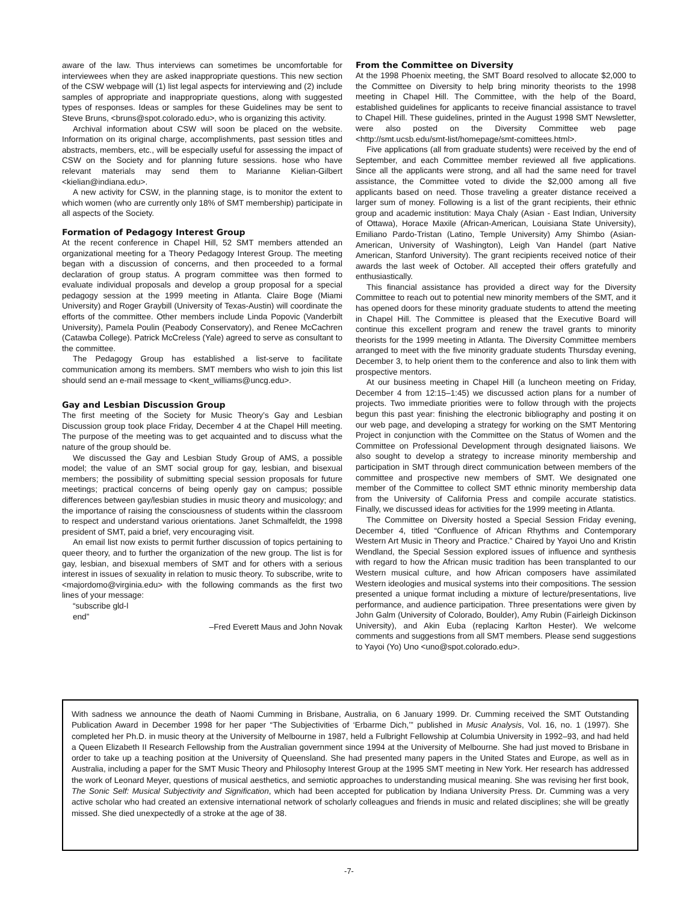aware of the law. Thus interviews can sometimes be uncomfortable for interviewees when they are asked inappropriate questions. This new section of the CSW webpage will (1) list legal aspects for interviewing and (2) include samples of appropriate and inappropriate questions, along with suggested types of responses. Ideas or samples for these Guidelines may be sent to Steve Bruns, <bruns@spot.colorado.edu>, who is organizing this activity.
Archival information about CSW will soon be placed on the website. Information on its original charge, accomplishments, past session titles and abstracts, members, etc., will be especially useful for assessing the impact of CSW on the Society and for planning future sessions. hose who have relevant materials may send them to Marianne Kielian-Gilbert <kielian@indiana.edu>.
A new activity for CSW, in the planning stage, is to monitor the extent to which women (who are currently only 18% of SMT membership) participate in all aspects of the Society.
Formation of Pedagogy Interest Group
At the recent conference in Chapel Hill, 52 SMT members attended an organizational meeting for a Theory Pedagogy Interest Group. The meeting began with a discussion of concerns, and then proceeded to a formal declaration of group status. A program committee was then formed to evaluate individual proposals and develop a group proposal for a special pedagogy session at the 1999 meeting in Atlanta. Claire Boge (Miami University) and Roger Graybill (University of Texas-Austin) will coordinate the efforts of the committee. Other members include Linda Popovic (Vanderbilt University), Pamela Poulin (Peabody Conservatory), and Renee McCachren (Catawba College). Patrick McCreless (Yale) agreed to serve as consultant to the committee.
The Pedagogy Group has established a list-serve to facilitate communication among its members. SMT members who wish to join this list should send an e-mail message to <kent_williams@uncg.edu>.
Gay and Lesbian Discussion Group
The first meeting of the Society for Music Theory’s Gay and Lesbian Discussion group took place Friday, December 4 at the Chapel Hill meeting. The purpose of the meeting was to get acquainted and to discuss what the nature of the group should be.
We discussed the Gay and Lesbian Study Group of AMS, a possible model; the value of an SMT social group for gay, lesbian, and bisexual members; the possibility of submitting special session proposals for future meetings; practical concerns of being openly gay on campus; possible differences between gay/lesbian studies in music theory and musicology; and the importance of raising the consciousness of students within the classroom to respect and understand various orientations. Janet Schmalfeldt, the 1998 president of SMT, paid a brief, very encouraging visit.
An email list now exists to permit further discussion of topics pertaining to queer theory, and to further the organization of the new group. The list is for gay, lesbian, and bisexual members of SMT and for others with a serious interest in issues of sexuality in relation to music theory. To subscribe, write to <majordomo@virginia.edu> with the following commands as the first two lines of your message:
“subscribe gld-l
end”
–Fred Everett Maus and John Novak
From the Committee on Diversity
At the 1998 Phoenix meeting, the SMT Board resolved to allocate $2,000 to the Committee on Diversity to help bring minority theorists to the 1998 meeting in Chapel Hill. The Committee, with the help of the Board, established guidelines for applicants to receive financial assistance to travel to Chapel Hill. These guidelines, printed in the August 1998 SMT Newsletter, were also posted on the Diversity Committee web page <http://smt.ucsb.edu/smt-list/homepage/smt-comittees.html>.
Five applications (all from graduate students) were received by the end of September, and each Committee member reviewed all five applications. Since all the applicants were strong, and all had the same need for travel assistance, the Committee voted to divide the $2,000 among all five applicants based on need. Those traveling a greater distance received a larger sum of money. Following is a list of the grant recipients, their ethnic group and academic institution: Maya Chaly (Asian - East Indian, University of Ottawa), Horace Maxile (African-American, Louisiana State University), Emiliano Pardo-Tristan (Latino, Temple University) Amy Shimbo (Asian-American, University of Washington), Leigh Van Handel (part Native American, Stanford University). The grant recipients received notice of their awards the last week of October. All accepted their offers gratefully and enthusiastically.
This financial assistance has provided a direct way for the Diversity Committee to reach out to potential new minority members of the SMT, and it has opened doors for these minority graduate students to attend the meeting in Chapel Hill. The Committee is pleased that the Executive Board will continue this excellent program and renew the travel grants to minority theorists for the 1999 meeting in Atlanta. The Diversity Committee members arranged to meet with the five minority graduate students Thursday evening, December 3, to help orient them to the conference and also to link them with prospective mentors.
At our business meeting in Chapel Hill (a luncheon meeting on Friday, December 4 from 12:15–1:45) we discussed action plans for a number of projects. Two immediate priorities were to follow through with the projects begun this past year: finishing the electronic bibliography and posting it on our web page, and developing a strategy for working on the SMT Mentoring Project in conjunction with the Committee on the Status of Women and the Committee on Professional Development through designated liaisons. We also sought to develop a strategy to increase minority membership and participation in SMT through direct communication between members of the committee and prospective new members of SMT. We designated one member of the Committee to collect SMT ethnic minority membership data from the University of California Press and compile accurate statistics. Finally, we discussed ideas for activities for the 1999 meeting in Atlanta.
The Committee on Diversity hosted a Special Session Friday evening, December 4, titled “Confluence of African Rhythms and Contemporary Western Art Music in Theory and Practice.” Chaired by Yayoi Uno and Kristin Wendland, the Special Session explored issues of influence and synthesis with regard to how the African music tradition has been transplanted to our Western musical culture, and how African composers have assimilated Western ideologies and musical systems into their compositions. The session presented a unique format including a mixture of lecture/presentations, live performance, and audience participation. Three presentations were given by John Galm (University of Colorado, Boulder), Amy Rubin (Fairleigh Dickinson University), and Akin Euba (replacing Karlton Hester). We welcome comments and suggestions from all SMT members. Please send suggestions to Yayoi (Yo) Uno <uno@spot.colorado.edu>.
With sadness we announce the death of Naomi Cumming in Brisbane, Australia, on 6 January 1999. Dr. Cumming received the SMT Outstanding Publication Award in December 1998 for her paper “The Subjectivities of ‘Erbarme Dich,’” published in Music Analysis, Vol. 16, no. 1 (1997). She completed her Ph.D. in music theory at the University of Melbourne in 1987, held a Fulbright Fellowship at Columbia University in 1992–93, and had held a Queen Elizabeth II Research Fellowship from the Australian government since 1994 at the University of Melbourne. She had just moved to Brisbane in order to take up a teaching position at the University of Queensland. She had presented many papers in the United States and Europe, as well as in Australia, including a paper for the SMT Music Theory and Philosophy Interest Group at the 1995 SMT meeting in New York. Her research has addressed the work of Leonard Meyer, questions of musical aesthetics, and semiotic approaches to understanding musical meaning. She was revising her first book, The Sonic Self: Musical Subjectivity and Signification, which had been accepted for publication by Indiana University Press. Dr. Cumming was a very active scholar who had created an extensive international network of scholarly colleagues and friends in music and related disciplines; she will be greatly missed. She died unexpectedly of a stroke at the age of 38.
-7-